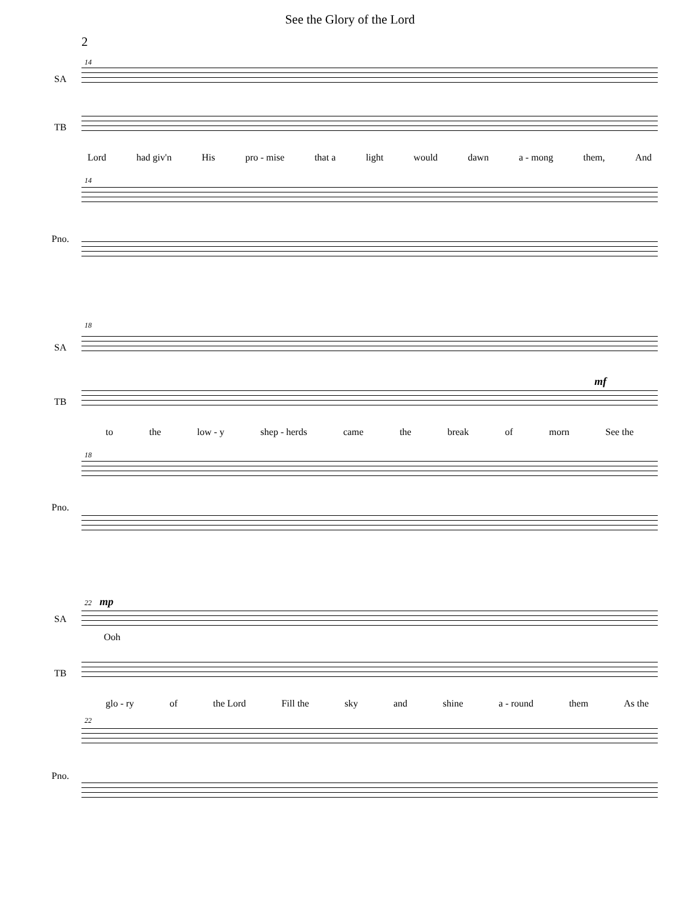See the Glory of the Lord
2
14
SA
TB
Lord had giv'n His pro - mise that a light would dawn a - mong them, And
14
Pno.
18
SA
mf
TB
to the low - y shep - herds came the break of morn See the
18
Pno.
22 mp
SA
Ooh
TB
glo - ry of the Lord Fill the sky and shine a - round them As the
22
Pno.